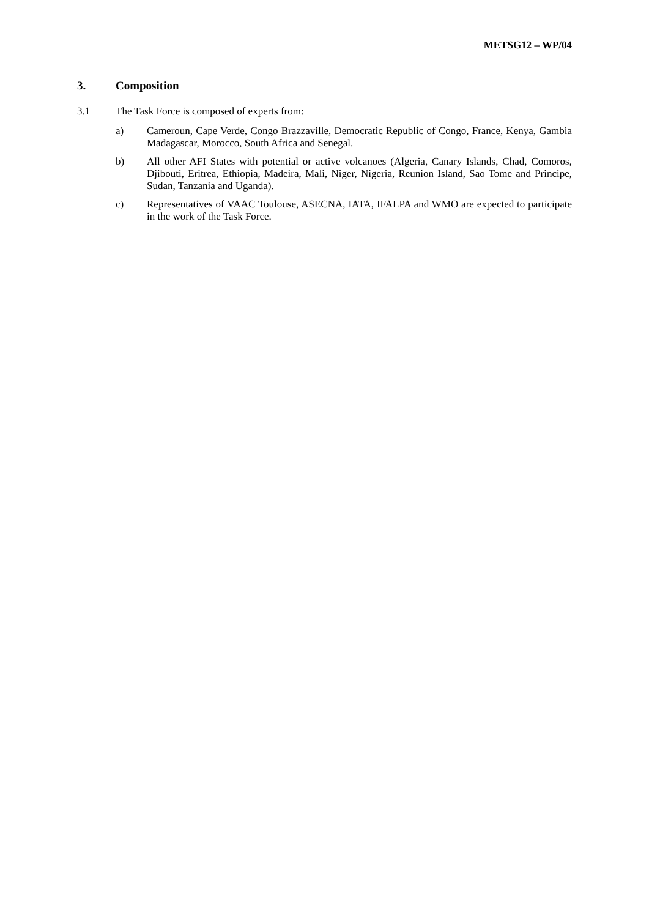METSG12 – WP/04
3. Composition
3.1 The Task Force is composed of experts from:
a) Cameroun, Cape Verde, Congo Brazzaville, Democratic Republic of Congo, France, Kenya, Gambia Madagascar, Morocco, South Africa and Senegal.
b) All other AFI States with potential or active volcanoes (Algeria, Canary Islands, Chad, Comoros, Djibouti, Eritrea, Ethiopia, Madeira, Mali, Niger, Nigeria, Reunion Island, Sao Tome and Principe, Sudan, Tanzania and Uganda).
c) Representatives of VAAC Toulouse, ASECNA, IATA, IFALPA and WMO are expected to participate in the work of the Task Force.